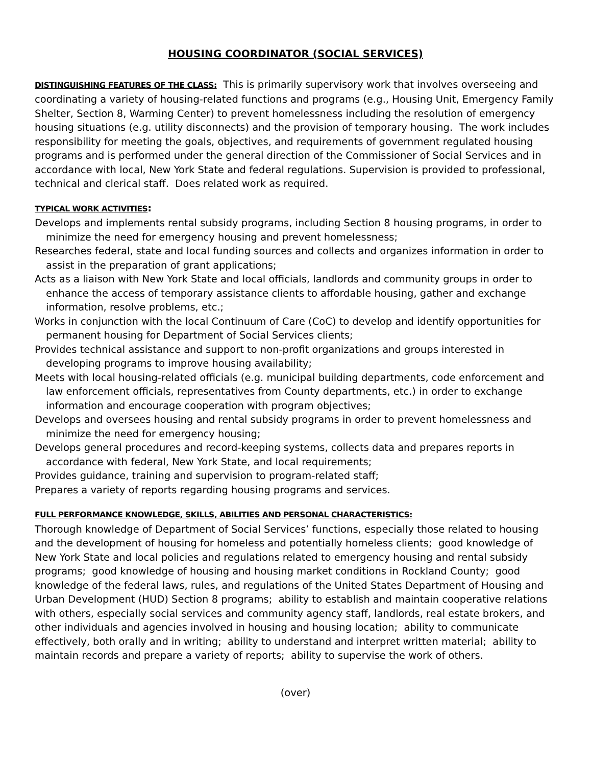HOUSING COORDINATOR (SOCIAL SERVICES)
DISTINGUISHING FEATURES OF THE CLASS: This is primarily supervisory work that involves overseeing and coordinating a variety of housing-related functions and programs (e.g., Housing Unit, Emergency Family Shelter, Section 8, Warming Center) to prevent homelessness including the resolution of emergency housing situations (e.g. utility disconnects) and the provision of temporary housing. The work includes responsibility for meeting the goals, objectives, and requirements of government regulated housing programs and is performed under the general direction of the Commissioner of Social Services and in accordance with local, New York State and federal regulations. Supervision is provided to professional, technical and clerical staff. Does related work as required.
TYPICAL WORK ACTIVITIES:
Develops and implements rental subsidy programs, including Section 8 housing programs, in order to minimize the need for emergency housing and prevent homelessness;
Researches federal, state and local funding sources and collects and organizes information in order to assist in the preparation of grant applications;
Acts as a liaison with New York State and local officials, landlords and community groups in order to enhance the access of temporary assistance clients to affordable housing, gather and exchange information, resolve problems, etc.;
Works in conjunction with the local Continuum of Care (CoC) to develop and identify opportunities for permanent housing for Department of Social Services clients;
Provides technical assistance and support to non-profit organizations and groups interested in developing programs to improve housing availability;
Meets with local housing-related officials (e.g. municipal building departments, code enforcement and law enforcement officials, representatives from County departments, etc.) in order to exchange information and encourage cooperation with program objectives;
Develops and oversees housing and rental subsidy programs in order to prevent homelessness and minimize the need for emergency housing;
Develops general procedures and record-keeping systems, collects data and prepares reports in accordance with federal, New York State, and local requirements;
Provides guidance, training and supervision to program-related staff;
Prepares a variety of reports regarding housing programs and services.
FULL PERFORMANCE KNOWLEDGE, SKILLS, ABILITIES AND PERSONAL CHARACTERISTICS:
Thorough knowledge of Department of Social Services’ functions, especially those related to housing and the development of housing for homeless and potentially homeless clients; good knowledge of New York State and local policies and regulations related to emergency housing and rental subsidy programs; good knowledge of housing and housing market conditions in Rockland County; good knowledge of the federal laws, rules, and regulations of the United States Department of Housing and Urban Development (HUD) Section 8 programs; ability to establish and maintain cooperative relations with others, especially social services and community agency staff, landlords, real estate brokers, and other individuals and agencies involved in housing and housing location; ability to communicate effectively, both orally and in writing; ability to understand and interpret written material; ability to maintain records and prepare a variety of reports; ability to supervise the work of others.
(over)